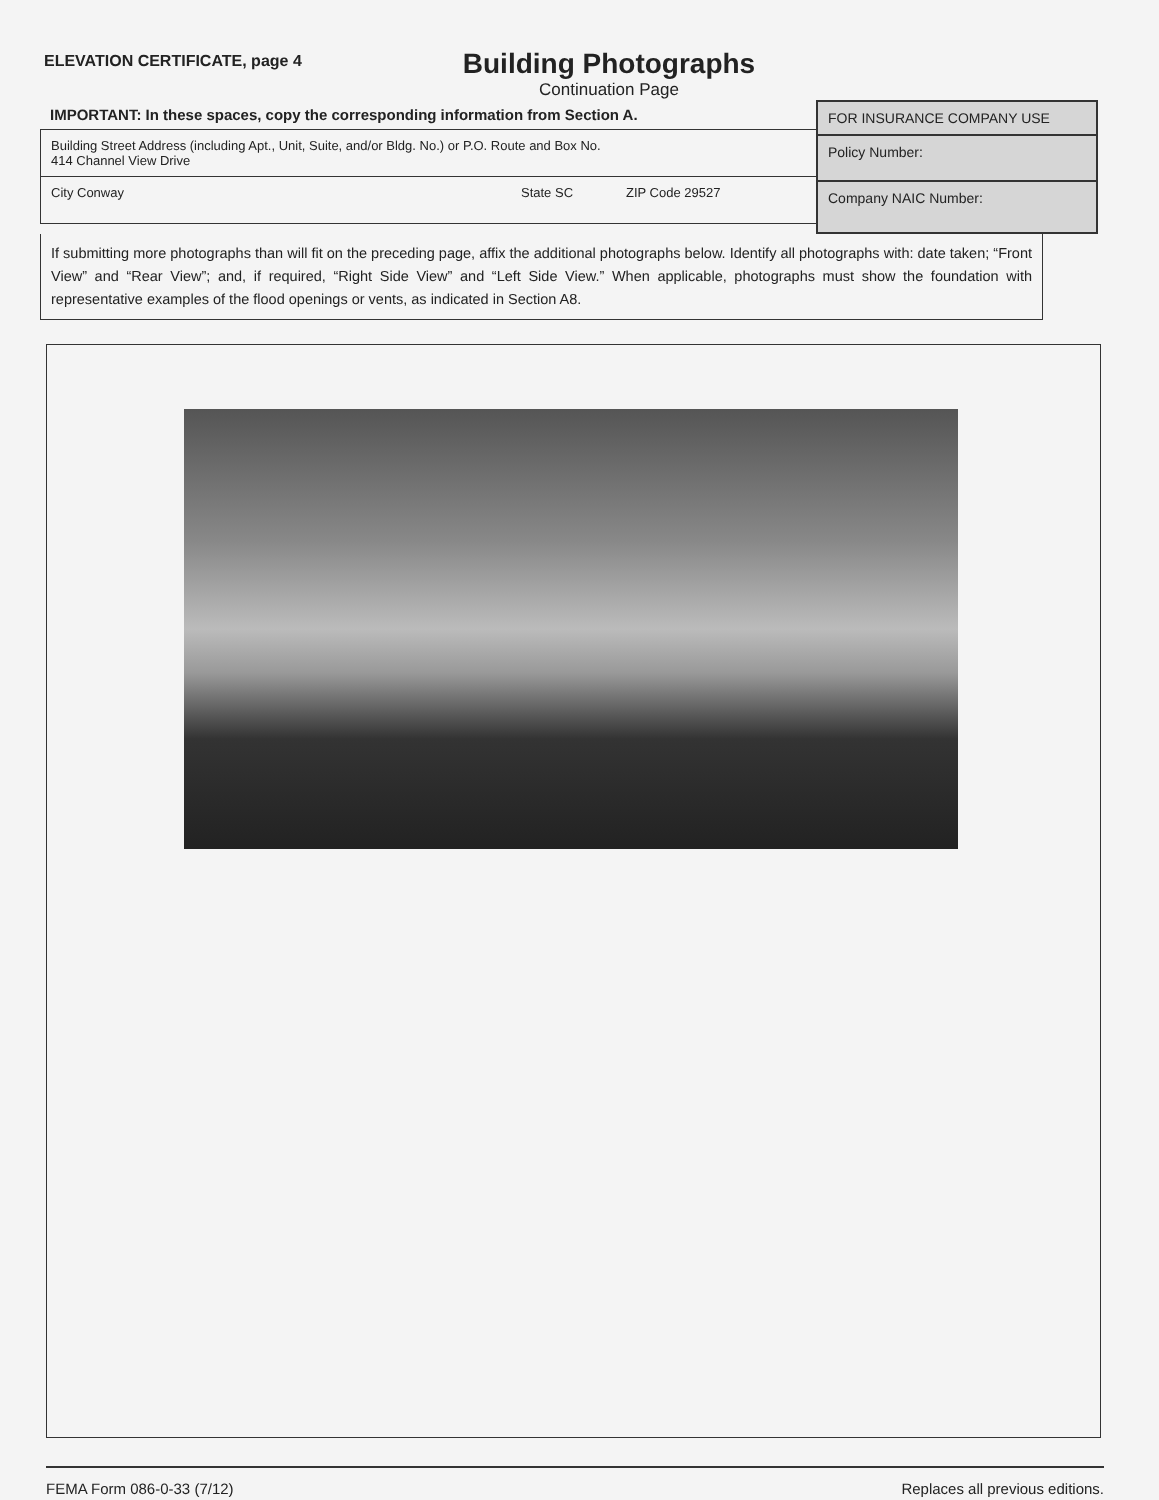ELEVATION CERTIFICATE, page 4
Building Photographs
Continuation Page
IMPORTANT: In these spaces, copy the corresponding information from Section A.
Building Street Address (including Apt., Unit, Suite, and/or Bldg. No.) or P.O. Route and Box No.
414 Channel View Drive
City Conway State SC ZIP Code 29527
FOR INSURANCE COMPANY USE
Policy Number:
Company NAIC Number:
If submitting more photographs than will fit on the preceding page, affix the additional photographs below. Identify all photographs with: date taken; “Front View” and “Rear View”; and, if required, “Right Side View” and “Left Side View.” When applicable, photographs must show the foundation with representative examples of the flood openings or vents, as indicated in Section A8.
FEMA Form 086-0-33 (7/12) Replaces all previous editions.